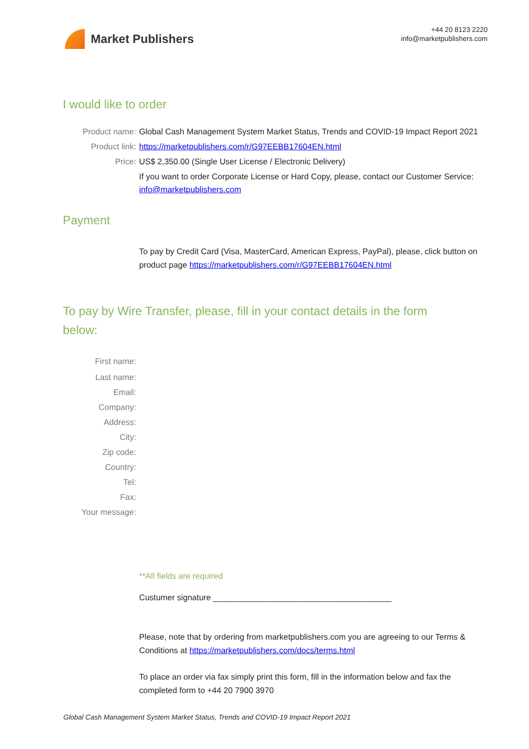Market Publishers
+44 20 8123 2220
info@marketpublishers.com
I would like to order
| Product name: | Global Cash Management System Market Status, Trends and COVID-19 Impact Report 2021 |
| Product link: | https://marketpublishers.com/r/G97EEBB17604EN.html |
| Price: | US$ 2,350.00 (Single User License / Electronic Delivery) |
| | If you want to order Corporate License or Hard Copy, please, contact our Customer Service: info@marketpublishers.com |
Payment
To pay by Credit Card (Visa, MasterCard, American Express, PayPal), please, click button on product page https://marketpublishers.com/r/G97EEBB17604EN.html
To pay by Wire Transfer, please, fill in your contact details in the form below:
| First name: | |
| Last name: | |
| Email: | |
| Company: | |
| Address: | |
| City: | |
| Zip code: | |
| Country: | |
| Tel: | |
| Fax: | |
| Your message: | |
**All fields are required
Custumer signature _______________________________________
Please, note that by ordering from marketpublishers.com you are agreeing to our Terms & Conditions at https://marketpublishers.com/docs/terms.html
To place an order via fax simply print this form, fill in the information below and fax the completed form to +44 20 7900 3970
Global Cash Management System Market Status, Trends and COVID-19 Impact Report 2021